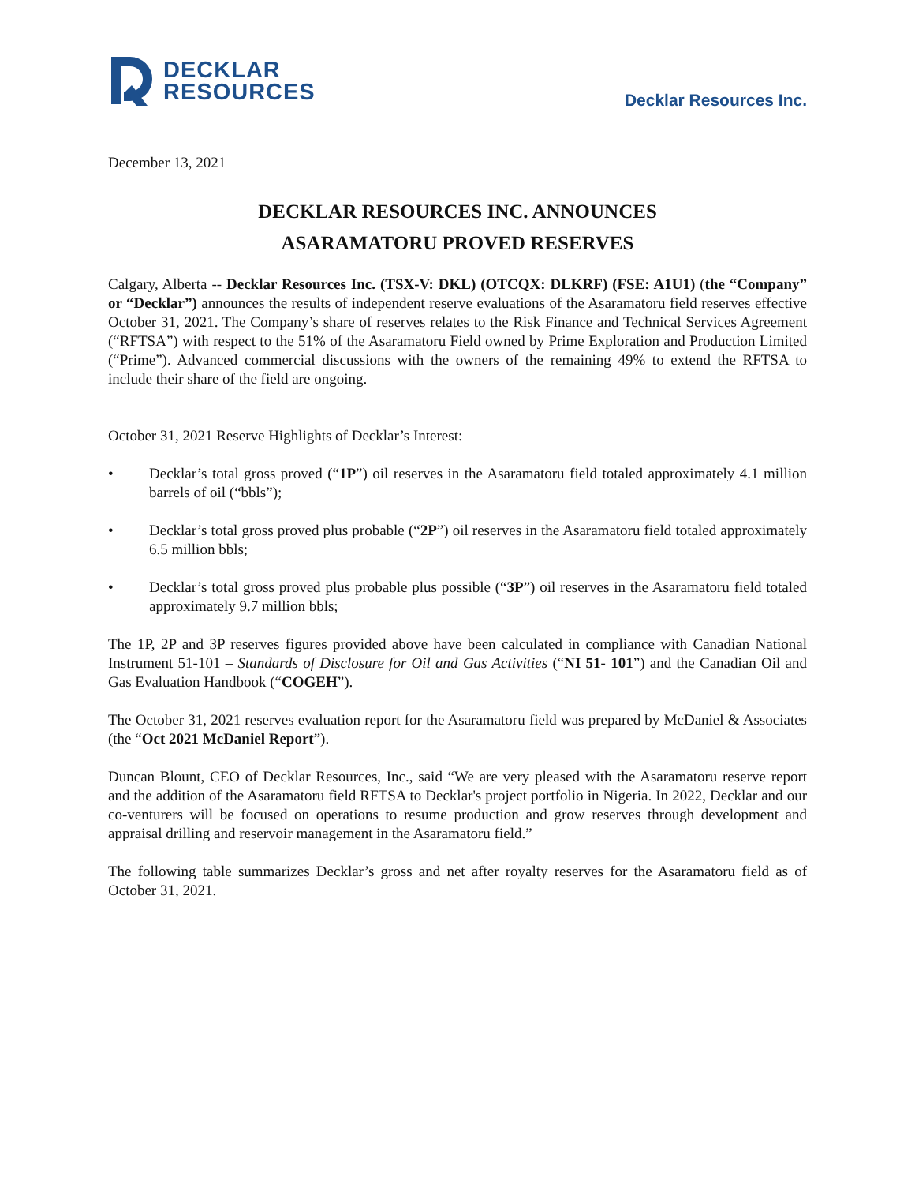DECKLAR
RESOURCES
Decklar Resources Inc.
December 13, 2021
DECKLAR RESOURCES INC. ANNOUNCES
ASARAMATORU PROVED RESERVES
Calgary, Alberta -- Decklar Resources Inc. (TSX-V: DKL) (OTCQX: DLKRF) (FSE: A1U1) (the “Company” or “Decklar”) announces the results of independent reserve evaluations of the Asaramatoru field reserves effective October 31, 2021. The Company’s share of reserves relates to the Risk Finance and Technical Services Agreement (“RFTSA”) with respect to the 51% of the Asaramatoru Field owned by Prime Exploration and Production Limited (“Prime”). Advanced commercial discussions with the owners of the remaining 49% to extend the RFTSA to include their share of the field are ongoing.
October 31, 2021 Reserve Highlights of Decklar’s Interest:
• Decklar’s total gross proved (“1P”) oil reserves in the Asaramatoru field totaled approximately 4.1 million barrels of oil (“bbls”);
• Decklar’s total gross proved plus probable (“2P”) oil reserves in the Asaramatoru field totaled approximately 6.5 million bbls;
• Decklar’s total gross proved plus probable plus possible (“3P”) oil reserves in the Asaramatoru field totaled approximately 9.7 million bbls;
The 1P, 2P and 3P reserves figures provided above have been calculated in compliance with Canadian National Instrument 51-101 – Standards of Disclosure for Oil and Gas Activities (“NI 51- 101”) and the Canadian Oil and Gas Evaluation Handbook (“COGEH”).
The October 31, 2021 reserves evaluation report for the Asaramatoru field was prepared by McDaniel & Associates (the “Oct 2021 McDaniel Report”).
Duncan Blount, CEO of Decklar Resources, Inc., said “We are very pleased with the Asaramatoru reserve report and the addition of the Asaramatoru field RFTSA to Decklar's project portfolio in Nigeria. In 2022, Decklar and our co-venturers will be focused on operations to resume production and grow reserves through development and appraisal drilling and reservoir management in the Asaramatoru field.”
The following table summarizes Decklar’s gross and net after royalty reserves for the Asaramatoru field as of October 31, 2021.